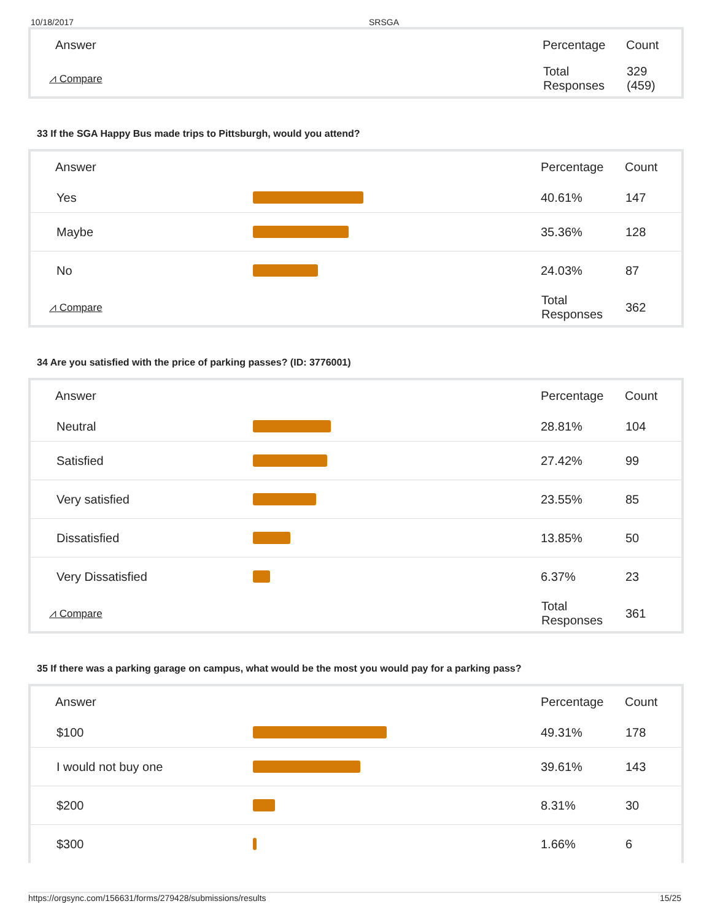10/18/2017 SRSGA
| Answer | | Percentage | Count |
| --- | --- | --- | --- |
| ⩘ Compare | | Total Responses | 329 (459) |
33 If the SGA Happy Bus made trips to Pittsburgh, would you attend?
| Answer | | Percentage | Count |
| --- | --- | --- | --- |
| Yes | | 40.61% | 147 |
| Maybe | | 35.36% | 128 |
| No | | 24.03% | 87 |
| ⩘ Compare | | Total Responses | 362 |
34 Are you satisfied with the price of parking passes? (ID: 3776001)
| Answer | | Percentage | Count |
| --- | --- | --- | --- |
| Neutral | | 28.81% | 104 |
| Satisfied | | 27.42% | 99 |
| Very satisfied | | 23.55% | 85 |
| Dissatisfied | | 13.85% | 50 |
| Very Dissatisfied | | 6.37% | 23 |
| ⩘ Compare | | Total Responses | 361 |
35 If there was a parking garage on campus, what would be the most you would pay for a parking pass?
| Answer | | Percentage | Count |
| --- | --- | --- | --- |
| $100 | | 49.31% | 178 |
| I would not buy one | | 39.61% | 143 |
| $200 | | 8.31% | 30 |
| $300 | | 1.66% | 6 |
https://orgsync.com/156631/forms/279428/submissions/results 15/25